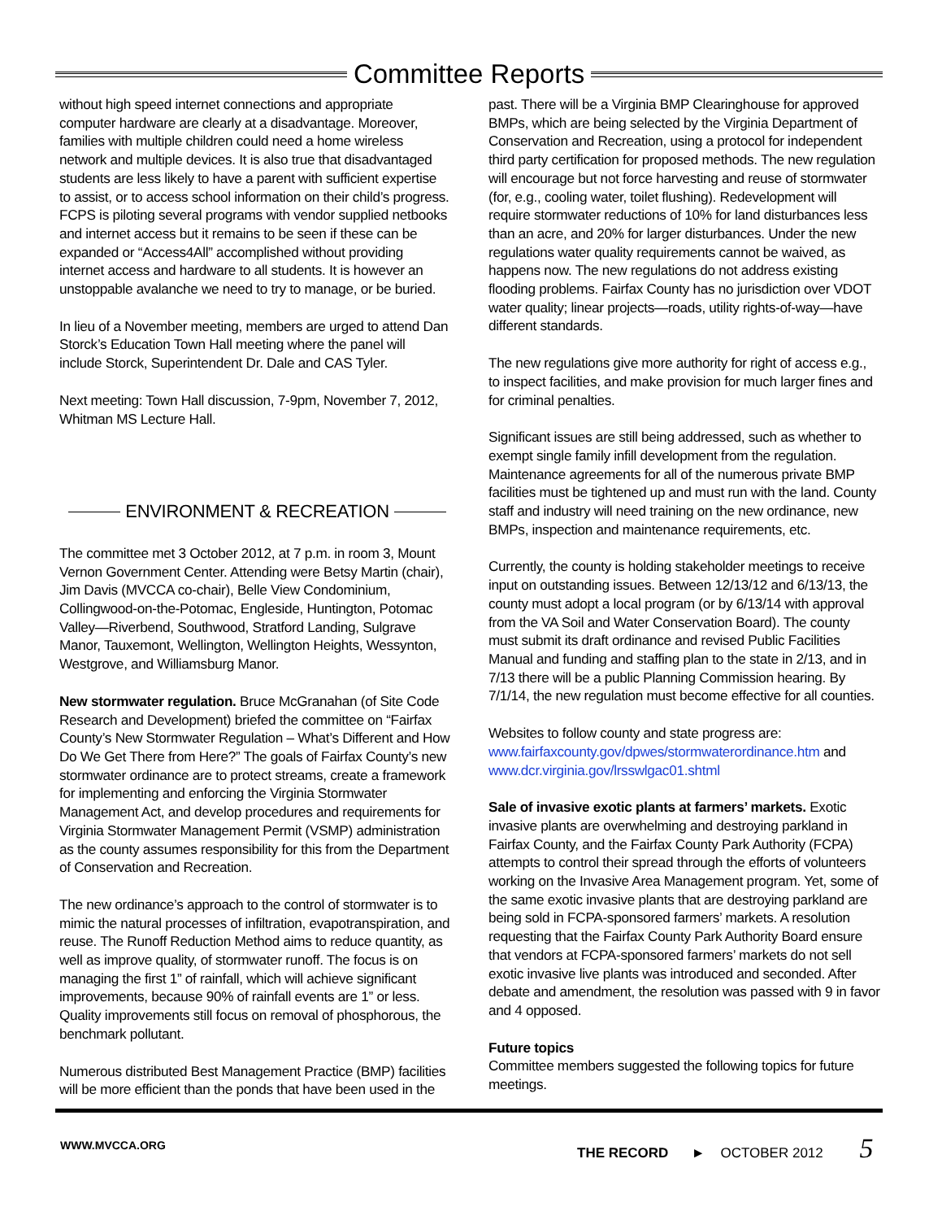Committee Reports
without high speed internet connections and appropriate computer hardware are clearly at a disadvantage. Moreover, families with multiple children could need a home wireless network and multiple devices. It is also true that disadvantaged students are less likely to have a parent with sufficient expertise to assist, or to access school information on their child’s progress. FCPS is piloting several programs with vendor supplied netbooks and internet access but it remains to be seen if these can be expanded or “Access4All” accomplished without providing internet access and hardware to all students. It is however an unstoppable avalanche we need to try to manage, or be buried.
In lieu of a November meeting, members are urged to attend Dan Storck’s Education Town Hall meeting where the panel will include Storck, Superintendent Dr. Dale and CAS Tyler.
Next meeting: Town Hall discussion, 7-9pm, November 7, 2012, Whitman MS Lecture Hall.
ENVIRONMENT & RECREATION
The committee met 3 October 2012, at 7 p.m. in room 3, Mount Vernon Government Center. Attending were Betsy Martin (chair), Jim Davis (MVCCA co-chair), Belle View Condominium, Collingwood-on-the-Potomac, Engleside, Huntington, Potomac Valley—Riverbend, Southwood, Stratford Landing, Sulgrave Manor, Tauxemont, Wellington, Wellington Heights, Wessynton, Westgrove, and Williamsburg Manor.
New stormwater regulation. Bruce McGranahan (of Site Code Research and Development) briefed the committee on “Fairfax County’s New Stormwater Regulation – What’s Different and How Do We Get There from Here?” The goals of Fairfax County’s new stormwater ordinance are to protect streams, create a framework for implementing and enforcing the Virginia Stormwater Management Act, and develop procedures and requirements for Virginia Stormwater Management Permit (VSMP) administration as the county assumes responsibility for this from the Department of Conservation and Recreation.
The new ordinance’s approach to the control of stormwater is to mimic the natural processes of infiltration, evapotranspiration, and reuse. The Runoff Reduction Method aims to reduce quantity, as well as improve quality, of stormwater runoff. The focus is on managing the first 1” of rainfall, which will achieve significant improvements, because 90% of rainfall events are 1” or less. Quality improvements still focus on removal of phosphorous, the benchmark pollutant.
Numerous distributed Best Management Practice (BMP) facilities will be more efficient than the ponds that have been used in the
past. There will be a Virginia BMP Clearinghouse for approved BMPs, which are being selected by the Virginia Department of Conservation and Recreation, using a protocol for independent third party certification for proposed methods. The new regulation will encourage but not force harvesting and reuse of stormwater (for, e.g., cooling water, toilet flushing). Redevelopment will require stormwater reductions of 10% for land disturbances less than an acre, and 20% for larger disturbances. Under the new regulations water quality requirements cannot be waived, as happens now. The new regulations do not address existing flooding problems. Fairfax County has no jurisdiction over VDOT water quality; linear projects—roads, utility rights-of-way—have different standards.
The new regulations give more authority for right of access e.g., to inspect facilities, and make provision for much larger fines and for criminal penalties.
Significant issues are still being addressed, such as whether to exempt single family infill development from the regulation. Maintenance agreements for all of the numerous private BMP facilities must be tightened up and must run with the land. County staff and industry will need training on the new ordinance, new BMPs, inspection and maintenance requirements, etc.
Currently, the county is holding stakeholder meetings to receive input on outstanding issues. Between 12/13/12 and 6/13/13, the county must adopt a local program (or by 6/13/14 with approval from the VA Soil and Water Conservation Board). The county must submit its draft ordinance and revised Public Facilities Manual and funding and staffing plan to the state in 2/13, and in 7/13 there will be a public Planning Commission hearing. By 7/1/14, the new regulation must become effective for all counties.
Websites to follow county and state progress are: www.fairfaxcounty.gov/dpwes/stormwaterordinance.htm and www.dcr.virginia.gov/lrsswlgac01.shtml
Sale of invasive exotic plants at farmers’ markets. Exotic invasive plants are overwhelming and destroying parkland in Fairfax County, and the Fairfax County Park Authority (FCPA) attempts to control their spread through the efforts of volunteers working on the Invasive Area Management program. Yet, some of the same exotic invasive plants that are destroying parkland are being sold in FCPA-sponsored farmers’ markets. A resolution requesting that the Fairfax County Park Authority Board ensure that vendors at FCPA-sponsored farmers’ markets do not sell exotic invasive live plants was introduced and seconded. After debate and amendment, the resolution was passed with 9 in favor and 4 opposed.
Future topics
Committee members suggested the following topics for future meetings.
WWW.MVCCA.ORG
THE RECORD ► OCTOBER 2012 5